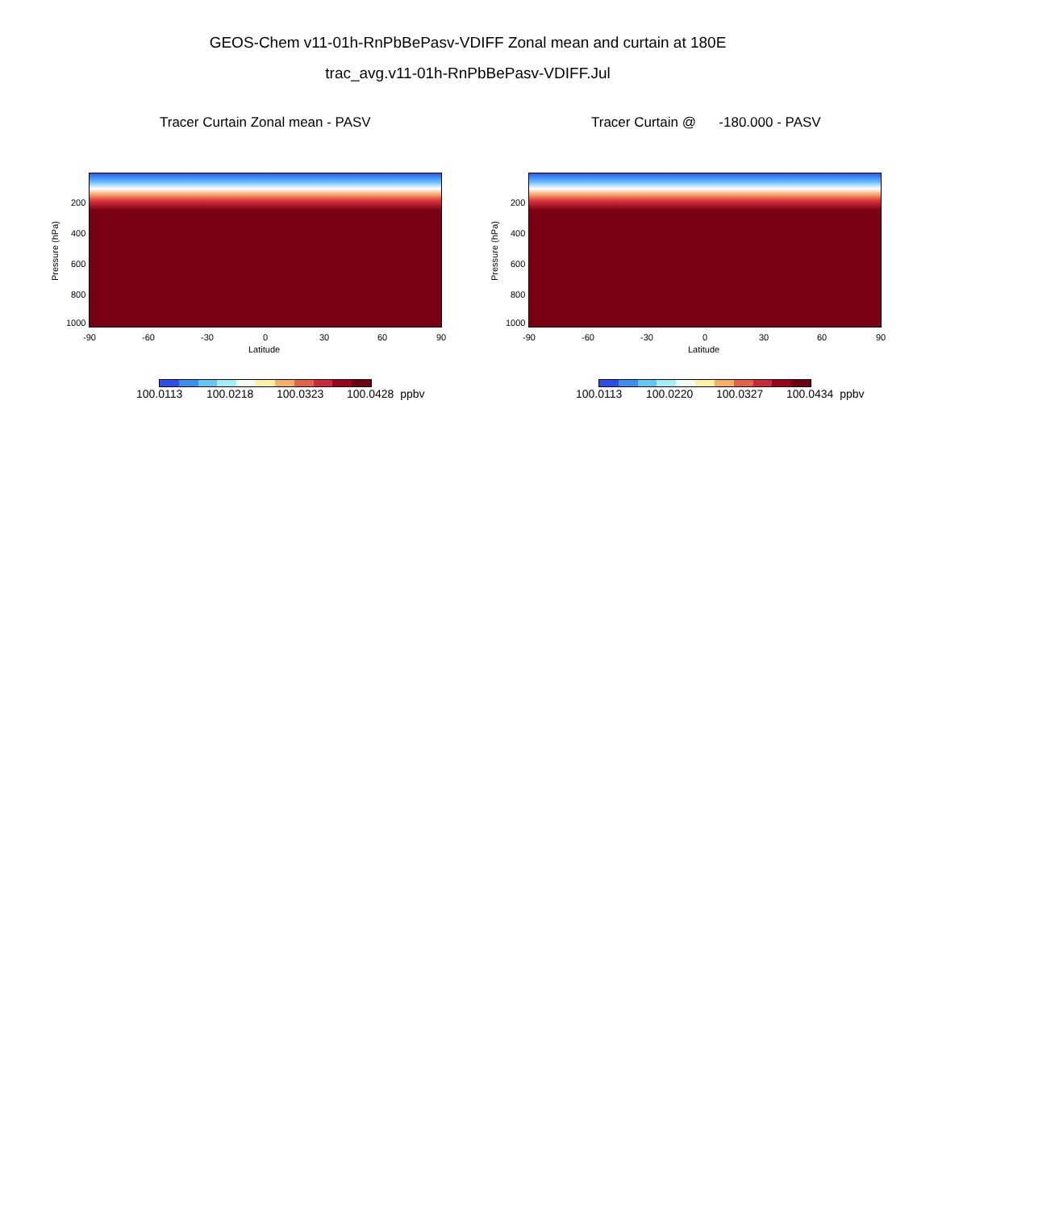GEOS-Chem v11-01h-RnPbBePasv-VDIFF Zonal mean and curtain at 180E
trac_avg.v11-01h-RnPbBePasv-VDIFF.Jul
Tracer Curtain Zonal mean - PASV
Pressure (hPa)
200
400
600
800
1000
-90 -60 -30 0 30 60 90
Latitude
100.0113 100.0218 100.0323 100.0428 ppbv
Tracer Curtain @ -180.000 - PASV
Pressure (hPa)
200
400
600
800
1000
-90 -60 -30 0 30 60 90
Latitude
100.0113 100.0220 100.0327 100.0434 ppbv